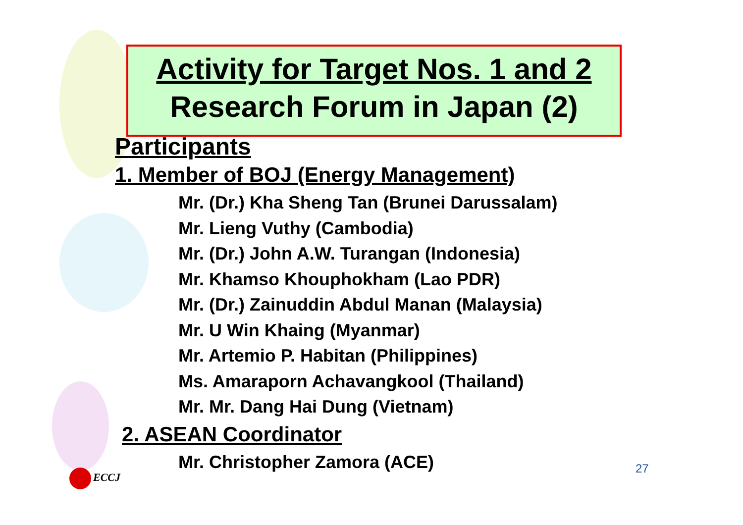Activity for Target Nos. 1 and 2
Research Forum in Japan (2)
Participants
1. Member of BOJ (Energy Management)
Mr. (Dr.) Kha Sheng Tan (Brunei Darussalam)
Mr. Lieng Vuthy (Cambodia)
Mr. (Dr.) John A.W. Turangan (Indonesia)
Mr. Khamso Khouphokham (Lao PDR)
Mr. (Dr.) Zainuddin Abdul Manan (Malaysia)
Mr. U Win Khaing (Myanmar)
Mr. Artemio P. Habitan (Philippines)
Ms. Amaraporn Achavangkool (Thailand)
Mr. Mr. Dang Hai Dung (Vietnam)
2. ASEAN Coordinator
Mr. Christopher Zamora (ACE)
ECCJ 27